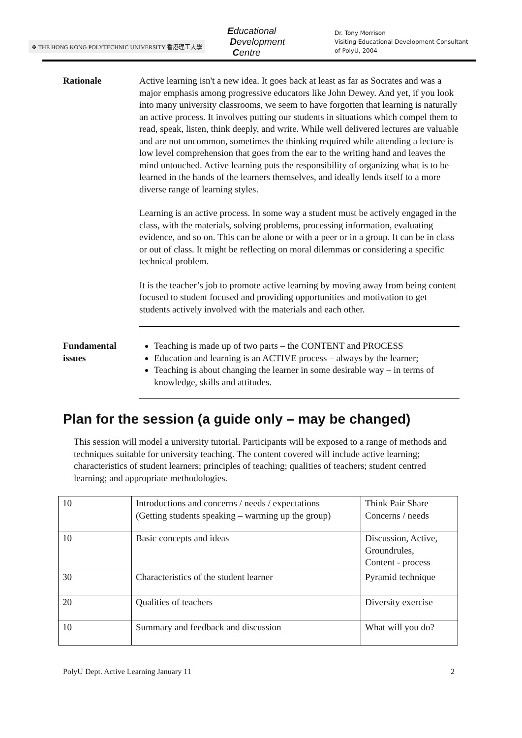❖ THE HONG KONG POLYTECHNIC UNIVERSITY 香港理工大學
Educational
Development
Centre
Dr. Tony Morrison
Visiting Educational Development Consultant
of PolyU, 2004
Rationale Active learning isn't a new idea. It goes back at least as far as Socrates and was a major emphasis among progressive educators like John Dewey. And yet, if you look into many university classrooms, we seem to have forgotten that learning is naturally an active process. It involves putting our students in situations which compel them to read, speak, listen, think deeply, and write. While well delivered lectures are valuable and are not uncommon, sometimes the thinking required while attending a lecture is low level comprehension that goes from the ear to the writing hand and leaves the mind untouched. Active learning puts the responsibility of organizing what is to be learned in the hands of the learners themselves, and ideally lends itself to a more diverse range of learning styles.
Learning is an active process. In some way a student must be actively engaged in the class, with the materials, solving problems, processing information, evaluating evidence, and so on. This can be alone or with a peer or in a group. It can be in class or out of class. It might be reflecting on moral dilemmas or considering a specific technical problem.
It is the teacher’s job to promote active learning by moving away from being content focused to student focused and providing opportunities and motivation to get students actively involved with the materials and each other.
Fundamental issues
Teaching is made up of two parts – the CONTENT and PROCESS
Education and learning is an ACTIVE process – always by the learner;
Teaching is about changing the learner in some desirable way – in terms of knowledge, skills and attitudes.
Plan for the session (a guide only – may be changed)
This session will model a university tutorial. Participants will be exposed to a range of methods and techniques suitable for university teaching. The content covered will include active learning; characteristics of student learners; principles of teaching; qualities of teachers; student centred learning; and appropriate methodologies.
| 10 | Introductions and concerns / needs / expectations (Getting students speaking – warming up the group) | Think Pair Share Concerns / needs |
| 10 | Basic concepts and ideas | Discussion, Active, Groundrules, Content - process |
| 30 | Characteristics of the student learner | Pyramid technique |
| 20 | Qualities of teachers | Diversity exercise |
| 10 | Summary and feedback and discussion | What will you do? |
PolyU Dept. Active Learning January 11 2